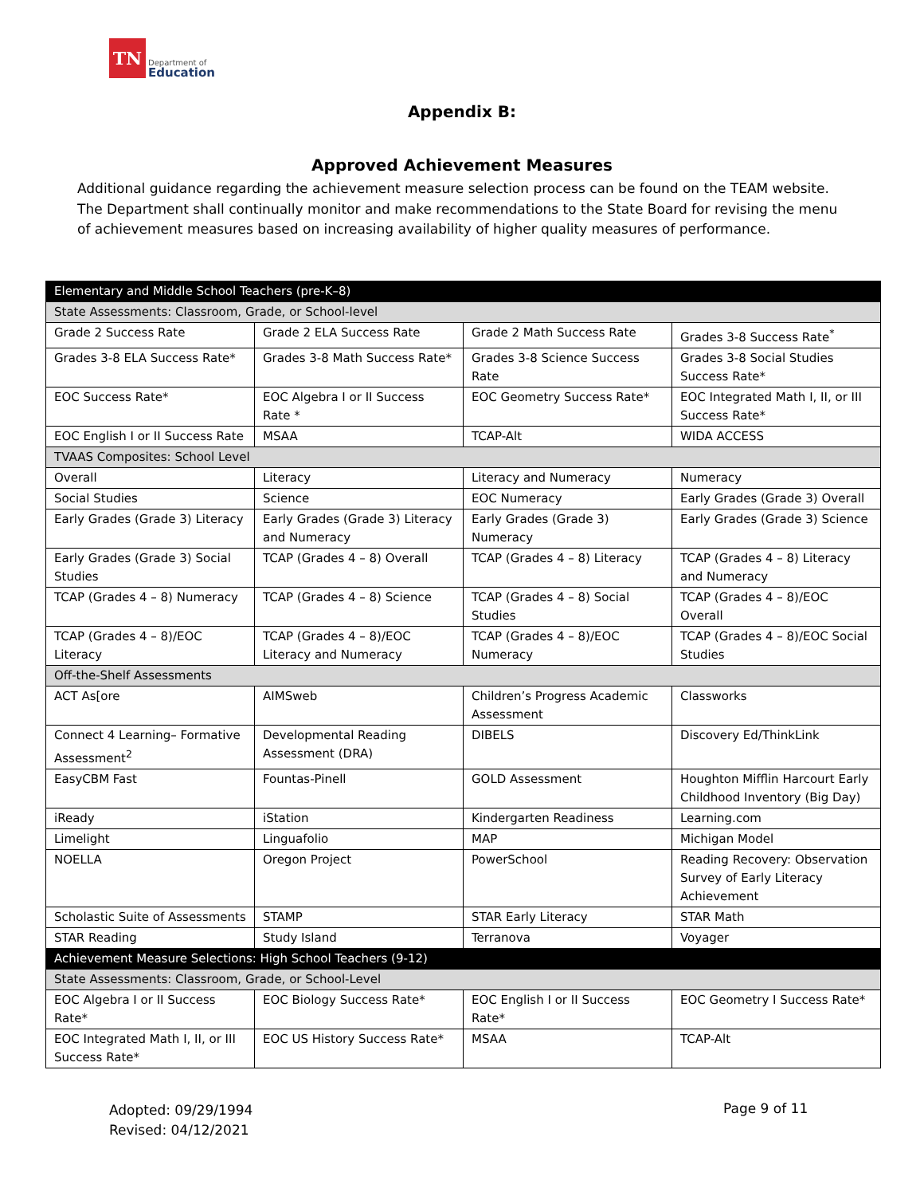TN
Department of
Education
Appendix B:
Approved Achievement Measures
Additional guidance regarding the achievement measure selection process can be found on the TEAM website. The Department shall continually monitor and make recommendations to the State Board for revising the menu of achievement measures based on increasing availability of higher quality measures of performance.
| Elementary and Middle School Teachers (pre-K–8) | | | |
| State Assessments: Classroom, Grade, or School-level | | | |
| Grade 2 Success Rate | Grade 2 ELA Success Rate | Grade 2 Math Success Rate | Grades 3-8 Success Rate<sup>*</sup> |
| Grades 3-8 ELA Success Rate* | Grades 3-8 Math Success Rate* | Grades 3-8 Science Success Rate | Grades 3-8 Social Studies Success Rate* |
| EOC Success Rate* | EOC Algebra I or II Success Rate * | EOC Geometry Success Rate* | EOC Integrated Math I, II, or III Success Rate* |
| EOC English I or II Success Rate | MSAA | TCAP-Alt | WIDA ACCESS |
| TVAAS Composites: School Level | | | |
| Overall | Literacy | Literacy and Numeracy | Numeracy |
| Social Studies | Science | EOC Numeracy | Early Grades (Grade 3) Overall |
| Early Grades (Grade 3) Literacy | Early Grades (Grade 3) Literacy and Numeracy | Early Grades (Grade 3) Numeracy | Early Grades (Grade 3) Science |
| Early Grades (Grade 3) Social Studies | TCAP (Grades 4 – 8) Overall | TCAP (Grades 4 – 8) Literacy | TCAP (Grades 4 – 8) Literacy and Numeracy |
| TCAP (Grades 4 – 8) Numeracy | TCAP (Grades 4 – 8) Science | TCAP (Grades 4 – 8) Social Studies | TCAP (Grades 4 – 8)/EOC Overall |
| TCAP (Grades 4 – 8)/EOC Literacy | TCAP (Grades 4 – 8)/EOC Literacy and Numeracy | TCAP (Grades 4 – 8)/EOC Numeracy | TCAP (Grades 4 – 8)/EOC Social Studies |
| Off-the-Shelf Assessments | | | |
| ACT As[ore | AIMSweb | Children’s Progress Academic Assessment | Classworks |
| Connect 4 Learning– Formative Assessment<sup>2</sup> | Developmental Reading Assessment (DRA) | DIBELS | Discovery Ed/ThinkLink |
| EasyCBM Fast | Fountas-Pinell | GOLD Assessment | Houghton Mifflin Harcourt Early Childhood Inventory (Big Day) |
| iReady | iStation | Kindergarten Readiness | Learning.com |
| Limelight | Linguafolio | MAP | Michigan Model |
| NOELLA | Oregon Project | PowerSchool | Reading Recovery: Observation Survey of Early Literacy Achievement |
| Scholastic Suite of Assessments | STAMP | STAR Early Literacy | STAR Math |
| STAR Reading | Study Island | Terranova | Voyager |
| Achievement Measure Selections: High School Teachers (9-12) | | | |
| State Assessments: Classroom, Grade, or School-Level | | | |
| EOC Algebra I or II Success Rate* | EOC Biology Success Rate* | EOC English I or II Success Rate* | EOC Geometry I Success Rate* |
| EOC Integrated Math I, II, or III Success Rate* | EOC US History Success Rate* | MSAA | TCAP-Alt |
Adopted: 09/29/1994
Revised: 04/12/2021
Page 9 of 11